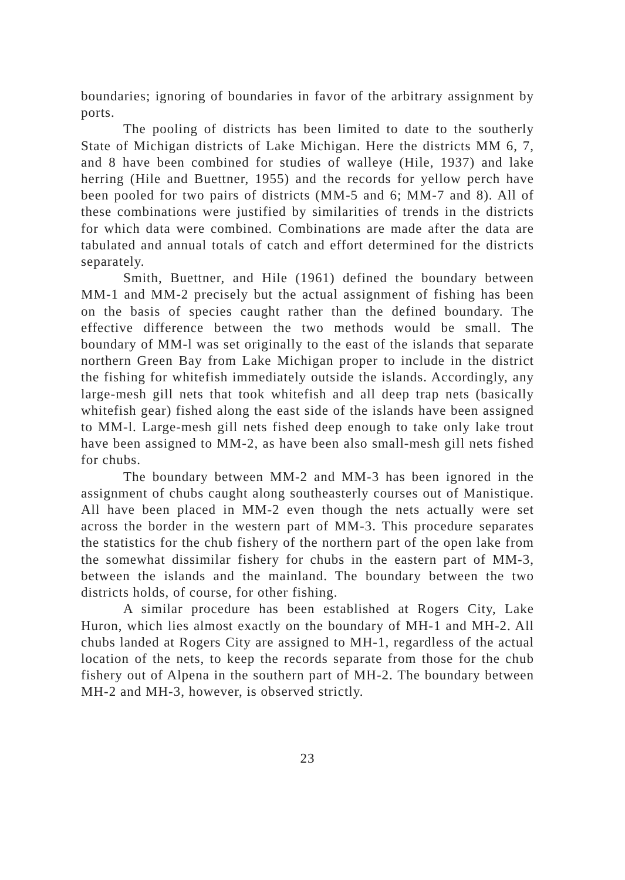boundaries; ignoring of boundaries in favor of the arbitrary assignment by ports.
The pooling of districts has been limited to date to the southerly State of Michigan districts of Lake Michigan. Here the districts MM 6, 7, and 8 have been combined for studies of walleye (Hile, 1937) and lake herring (Hile and Buettner, 1955) and the records for yellow perch have been pooled for two pairs of districts (MM-5 and 6; MM-7 and 8). All of these combinations were justified by similarities of trends in the districts for which data were combined. Combinations are made after the data are tabulated and annual totals of catch and effort determined for the districts separately.
Smith, Buettner, and Hile (1961) defined the boundary between MM-1 and MM-2 precisely but the actual assignment of fishing has been on the basis of species caught rather than the defined boundary. The effective difference between the two methods would be small. The boundary of MM-l was set originally to the east of the islands that separate northern Green Bay from Lake Michigan proper to include in the district the fishing for whitefish immediately outside the islands. Accordingly, any large-mesh gill nets that took whitefish and all deep trap nets (basically whitefish gear) fished along the east side of the islands have been assigned to MM-l. Large-mesh gill nets fished deep enough to take only lake trout have been assigned to MM-2, as have been also small-mesh gill nets fished for chubs.
The boundary between MM-2 and MM-3 has been ignored in the assignment of chubs caught along southeasterly courses out of Manistique. All have been placed in MM-2 even though the nets actually were set across the border in the western part of MM-3. This procedure separates the statistics for the chub fishery of the northern part of the open lake from the somewhat dissimilar fishery for chubs in the eastern part of MM-3, between the islands and the mainland. The boundary between the two districts holds, of course, for other fishing.
A similar procedure has been established at Rogers City, Lake Huron, which lies almost exactly on the boundary of MH-1 and MH-2. All chubs landed at Rogers City are assigned to MH-1, regardless of the actual location of the nets, to keep the records separate from those for the chub fishery out of Alpena in the southern part of MH-2. The boundary between MH-2 and MH-3, however, is observed strictly.
23